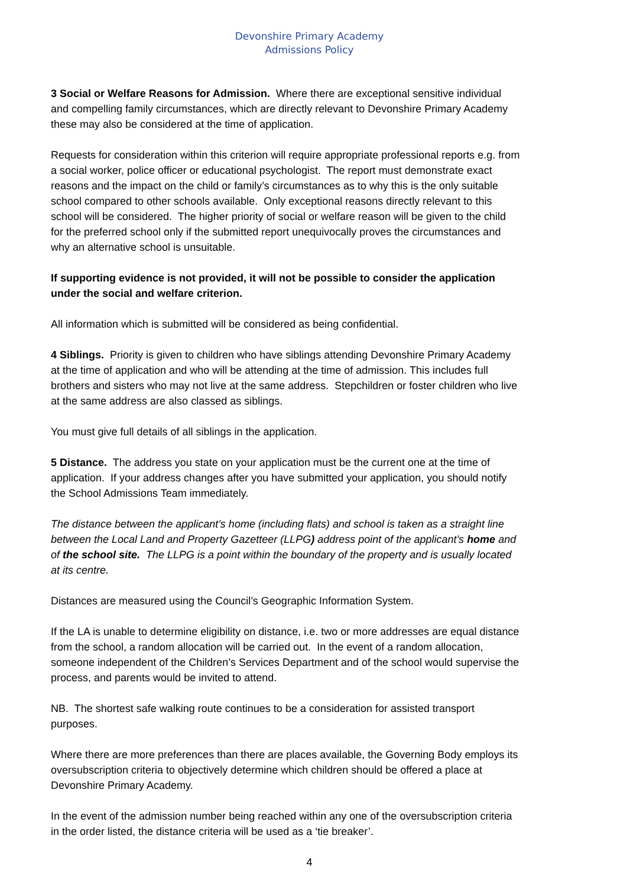Devonshire Primary Academy
Admissions Policy
3 Social or Welfare Reasons for Admission. Where there are exceptional sensitive individual and compelling family circumstances, which are directly relevant to Devonshire Primary Academy these may also be considered at the time of application.
Requests for consideration within this criterion will require appropriate professional reports e.g. from a social worker, police officer or educational psychologist. The report must demonstrate exact reasons and the impact on the child or family’s circumstances as to why this is the only suitable school compared to other schools available. Only exceptional reasons directly relevant to this school will be considered. The higher priority of social or welfare reason will be given to the child for the preferred school only if the submitted report unequivocally proves the circumstances and why an alternative school is unsuitable.
If supporting evidence is not provided, it will not be possible to consider the application under the social and welfare criterion.
All information which is submitted will be considered as being confidential.
4 Siblings. Priority is given to children who have siblings attending Devonshire Primary Academy at the time of application and who will be attending at the time of admission. This includes full brothers and sisters who may not live at the same address. Stepchildren or foster children who live at the same address are also classed as siblings.
You must give full details of all siblings in the application.
5 Distance. The address you state on your application must be the current one at the time of application. If your address changes after you have submitted your application, you should notify the School Admissions Team immediately.
The distance between the applicant’s home (including flats) and school is taken as a straight line between the Local Land and Property Gazetteer (LLPG) address point of the applicant’s home and of the school site. The LLPG is a point within the boundary of the property and is usually located at its centre.
Distances are measured using the Council’s Geographic Information System.
If the LA is unable to determine eligibility on distance, i.e. two or more addresses are equal distance from the school, a random allocation will be carried out. In the event of a random allocation, someone independent of the Children’s Services Department and of the school would supervise the process, and parents would be invited to attend.
NB. The shortest safe walking route continues to be a consideration for assisted transport purposes.
Where there are more preferences than there are places available, the Governing Body employs its oversubscription criteria to objectively determine which children should be offered a place at Devonshire Primary Academy.
In the event of the admission number being reached within any one of the oversubscription criteria in the order listed, the distance criteria will be used as a ‘tie breaker’.
4